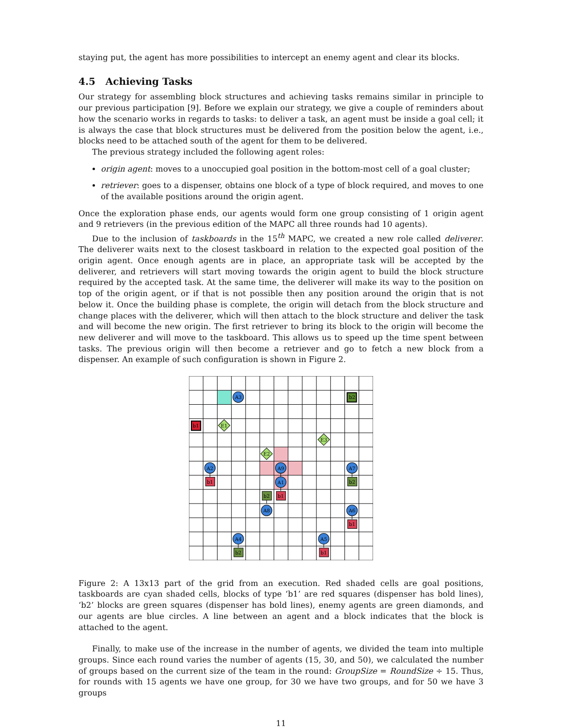staying put, the agent has more possibilities to intercept an enemy agent and clear its blocks.
4.5 Achieving Tasks
Our strategy for assembling block structures and achieving tasks remains similar in principle to our previous participation [9]. Before we explain our strategy, we give a couple of reminders about how the scenario works in regards to tasks: to deliver a task, an agent must be inside a goal cell; it is always the case that block structures must be delivered from the position below the agent, i.e., blocks need to be attached south of the agent for them to be delivered.
The previous strategy included the following agent roles:
origin agent: moves to a unoccupied goal position in the bottom-most cell of a goal cluster;
retriever: goes to a dispenser, obtains one block of a type of block required, and moves to one of the available positions around the origin agent.
Once the exploration phase ends, our agents would form one group consisting of 1 origin agent and 9 retrievers (in the previous edition of the MAPC all three rounds had 10 agents).
Due to the inclusion of taskboards in the 15<sup>th</sup> MAPC, we created a new role called deliverer. The deliverer waits next to the closest taskboard in relation to the expected goal position of the origin agent. Once enough agents are in place, an appropriate task will be accepted by the deliverer, and retrievers will start moving towards the origin agent to build the block structure required by the accepted task. At the same time, the deliverer will make its way to the position on top of the origin agent, or if that is not possible then any position around the origin that is not below it. Once the building phase is complete, the origin will detach from the block structure and change places with the deliverer, which will then attach to the block structure and deliver the task and will become the new origin. The first retriever to bring its block to the origin will become the new deliverer and will move to the taskboard. This allows us to speed up the time spent between tasks. The previous origin will then become a retriever and go to fetch a new block from a dispenser. An example of such configuration is shown in Figure 2.
b1
b2
A3
E1
E3
E2
A2
A9
A7
b1
A1
b2
b2
b1
A8
A6
b1
A4
A5
b2
b1
Figure 2: A 13x13 part of the grid from an execution. Red shaded cells are goal positions, taskboards are cyan shaded cells, blocks of type ‘b1’ are red squares (dispenser has bold lines), ‘b2’ blocks are green squares (dispenser has bold lines), enemy agents are green diamonds, and our agents are blue circles. A line between an agent and a block indicates that the block is attached to the agent.
Finally, to make use of the increase in the number of agents, we divided the team into multiple groups. Since each round varies the number of agents (15, 30, and 50), we calculated the number of groups based on the current size of the team in the round: GroupSize = RoundSize ÷ 15. Thus, for rounds with 15 agents we have one group, for 30 we have two groups, and for 50 we have 3 groups
11